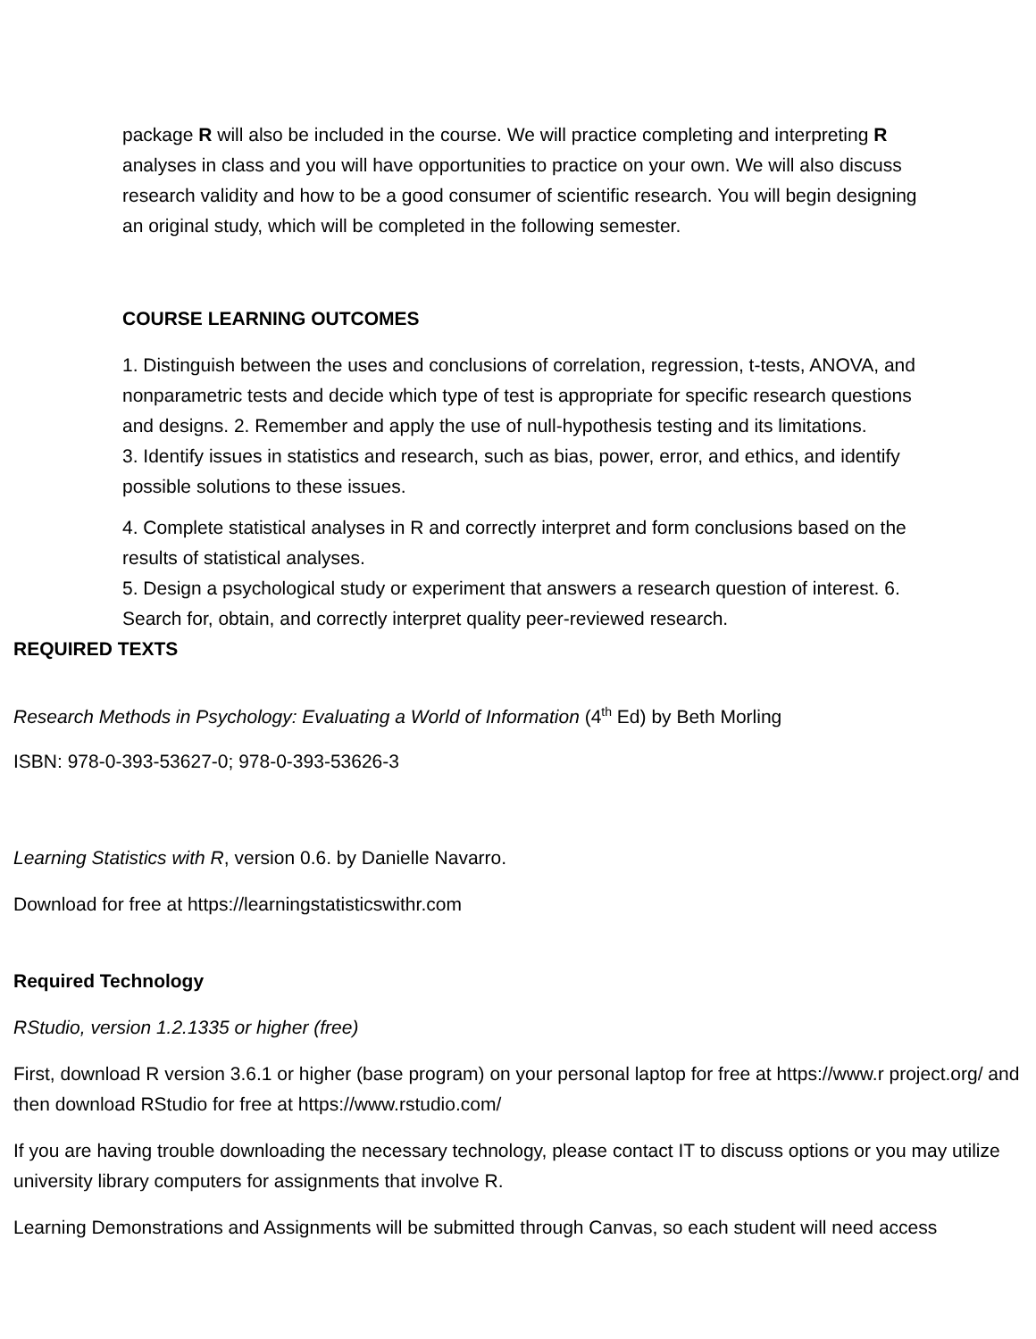package R will also be included in the course. We will practice completing and interpreting R analyses in class and you will have opportunities to practice on your own. We will also discuss research validity and how to be a good consumer of scientific research. You will begin designing an original study, which will be completed in the following semester.
COURSE LEARNING OUTCOMES
1. Distinguish between the uses and conclusions of correlation, regression, t-tests, ANOVA, and nonparametric tests and decide which type of test is appropriate for specific research questions and designs. 2. Remember and apply the use of null-hypothesis testing and its limitations.
3. Identify issues in statistics and research, such as bias, power, error, and ethics, and identify possible solutions to these issues.
4. Complete statistical analyses in R and correctly interpret and form conclusions based on the results of statistical analyses.
5. Design a psychological study or experiment that answers a research question of interest. 6. Search for, obtain, and correctly interpret quality peer-reviewed research.
REQUIRED TEXTS
Research Methods in Psychology: Evaluating a World of Information (4<sup>th</sup> Ed) by Beth Morling
ISBN: 978-0-393-53627-0; 978-0-393-53626-3
Learning Statistics with R, version 0.6. by Danielle Navarro.
Download for free at https://learningstatisticswithr.com
Required Technology
RStudio, version 1.2.1335 or higher (free)
First, download R version 3.6.1 or higher (base program) on your personal laptop for free at https://www.r project.org/ and then download RStudio for free at https://www.rstudio.com/
If you are having trouble downloading the necessary technology, please contact IT to discuss options or you may utilize university library computers for assignments that involve R.
Learning Demonstrations and Assignments will be submitted through Canvas, so each student will need access